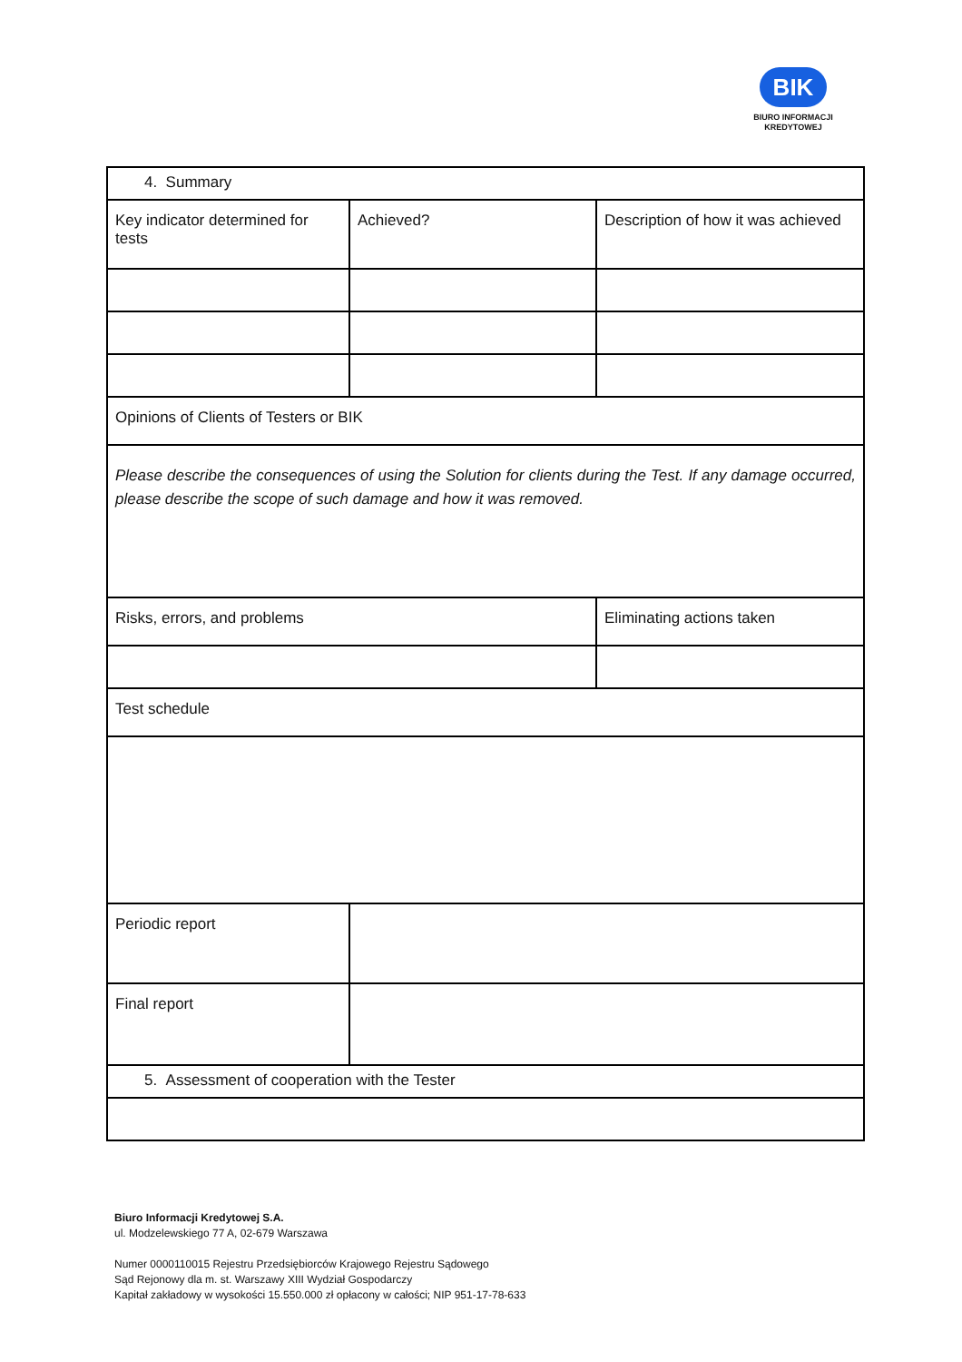BIK
BIURO INFORMACJI
KREDYTOWEJ
| 4. Summary | | |
| Key indicator determined for tests | Achieved? | Description of how it was achieved |
| Opinions of Clients of Testers or BIK | | |
| Please describe the consequences of using the Solution for clients during the Test. If any damage occurred, please describe the scope of such damage and how it was removed. | | |
| Risks, errors, and problems | | Eliminating actions taken |
| Test schedule | | |
| Periodic report | | |
| Final report | | |
| 5. Assessment of cooperation with the Tester | | |
Biuro Informacji Kredytowej S.A.
ul. Modzelewskiego 77 A, 02-679 Warszawa
Numer 0000110015 Rejestru Przedsiębiorców Krajowego Rejestru Sądowego
Sąd Rejonowy dla m. st. Warszawy XIII Wydział Gospodarczy
Kapitał zakładowy w wysokości 15.550.000 zł opłacony w całości; NIP 951-17-78-633